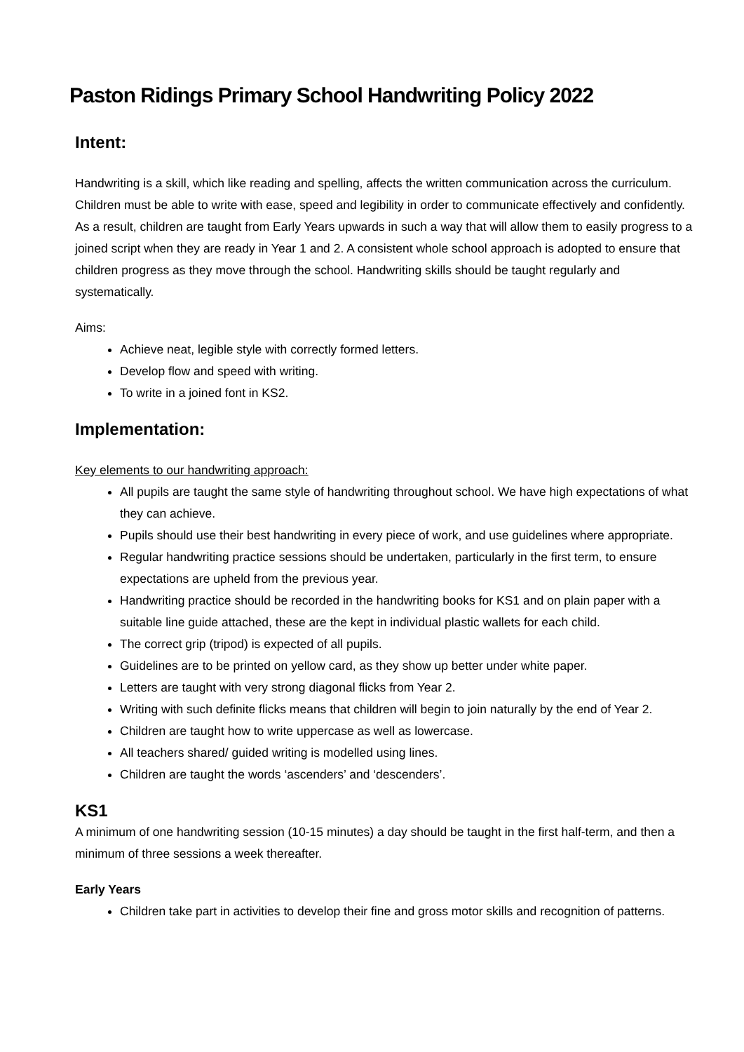Paston Ridings Primary School Handwriting Policy 2022
Intent:
Handwriting is a skill, which like reading and spelling, affects the written communication across the curriculum. Children must be able to write with ease, speed and legibility in order to communicate effectively and confidently. As a result, children are taught from Early Years upwards in such a way that will allow them to easily progress to a joined script when they are ready in Year 1 and 2. A consistent whole school approach is adopted to ensure that children progress as they move through the school. Handwriting skills should be taught regularly and systematically.
Aims:
Achieve neat, legible style with correctly formed letters.
Develop flow and speed with writing.
To write in a joined font in KS2.
Implementation:
Key elements to our handwriting approach:
All pupils are taught the same style of handwriting throughout school. We have high expectations of what they can achieve.
Pupils should use their best handwriting in every piece of work, and use guidelines where appropriate.
Regular handwriting practice sessions should be undertaken, particularly in the first term, to ensure expectations are upheld from the previous year.
Handwriting practice should be recorded in the handwriting books for KS1 and on plain paper with a suitable line guide attached, these are the kept in individual plastic wallets for each child.
The correct grip (tripod) is expected of all pupils.
Guidelines are to be printed on yellow card, as they show up better under white paper.
Letters are taught with very strong diagonal flicks from Year 2.
Writing with such definite flicks means that children will begin to join naturally by the end of Year 2.
Children are taught how to write uppercase as well as lowercase.
All teachers shared/ guided writing is modelled using lines.
Children are taught the words ‘ascenders’ and ‘descenders’.
KS1
A minimum of one handwriting session (10-15 minutes) a day should be taught in the first half-term, and then a minimum of three sessions a week thereafter.
Early Years
Children take part in activities to develop their fine and gross motor skills and recognition of patterns.